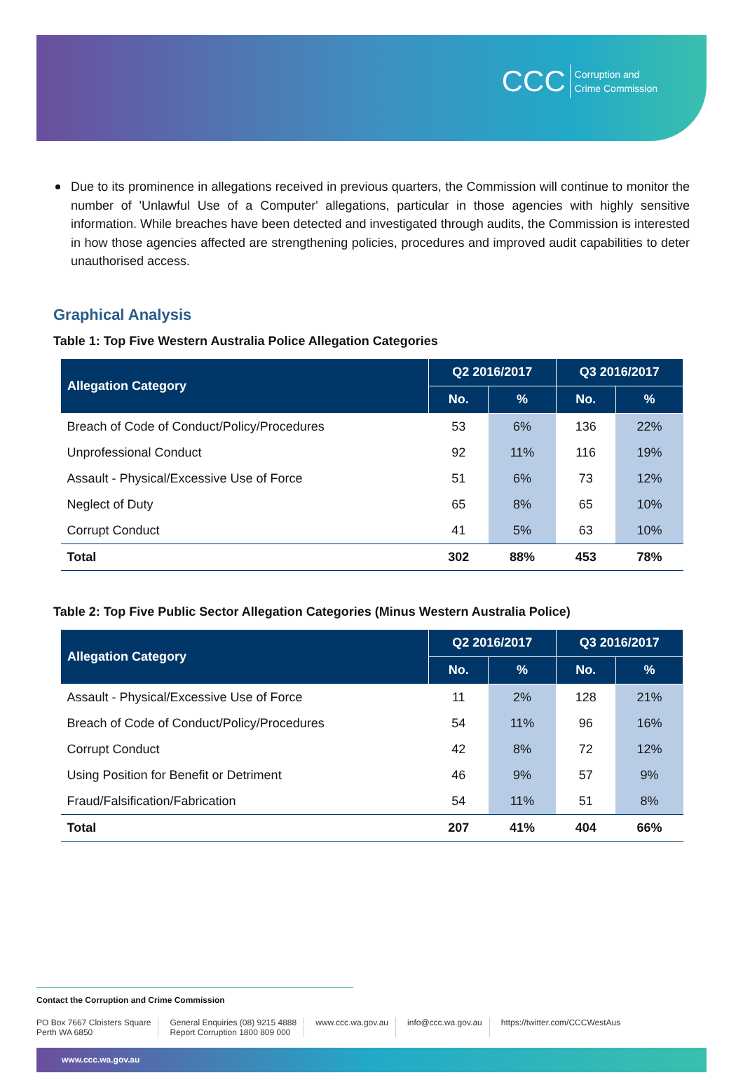CCC Corruption and
Crime Commission
Due to its prominence in allegations received in previous quarters, the Commission will continue to monitor the number of 'Unlawful Use of a Computer' allegations, particular in those agencies with highly sensitive information. While breaches have been detected and investigated through audits, the Commission is interested in how those agencies affected are strengthening policies, procedures and improved audit capabilities to deter unauthorised access.
Graphical Analysis
Table 1: Top Five Western Australia Police Allegation Categories
| Allegation Category | Q2 2016/2017 | | Q3 2016/2017 | |
| --- | --- | --- | --- | --- |
| | No. | % | No. | % |
| Breach of Code of Conduct/Policy/Procedures | 53 | 6% | 136 | 22% |
| Unprofessional Conduct | 92 | 11% | 116 | 19% |
| Assault - Physical/Excessive Use of Force | 51 | 6% | 73 | 12% |
| Neglect of Duty | 65 | 8% | 65 | 10% |
| Corrupt Conduct | 41 | 5% | 63 | 10% |
| Total | 302 | 88% | 453 | 78% |
Table 2: Top Five Public Sector Allegation Categories (Minus Western Australia Police)
| Allegation Category | Q2 2016/2017 | | Q3 2016/2017 | |
| --- | --- | --- | --- | --- |
| | No. | % | No. | % |
| Assault - Physical/Excessive Use of Force | 11 | 2% | 128 | 21% |
| Breach of Code of Conduct/Policy/Procedures | 54 | 11% | 96 | 16% |
| Corrupt Conduct | 42 | 8% | 72 | 12% |
| Using Position for Benefit or Detriment | 46 | 9% | 57 | 9% |
| Fraud/Falsification/Fabrication | 54 | 11% | 51 | 8% |
| Total | 207 | 41% | 404 | 66% |
Contact the Corruption and Crime Commission
PO Box 7667 Cloisters Square
Perth WA 6850
General Enquiries (08) 9215 4888
Report Corruption 1800 809 000
www.ccc.wa.gov.au info@ccc.wa.gov.au https://twitter.com/CCCWestAus
www.ccc.wa.gov.au